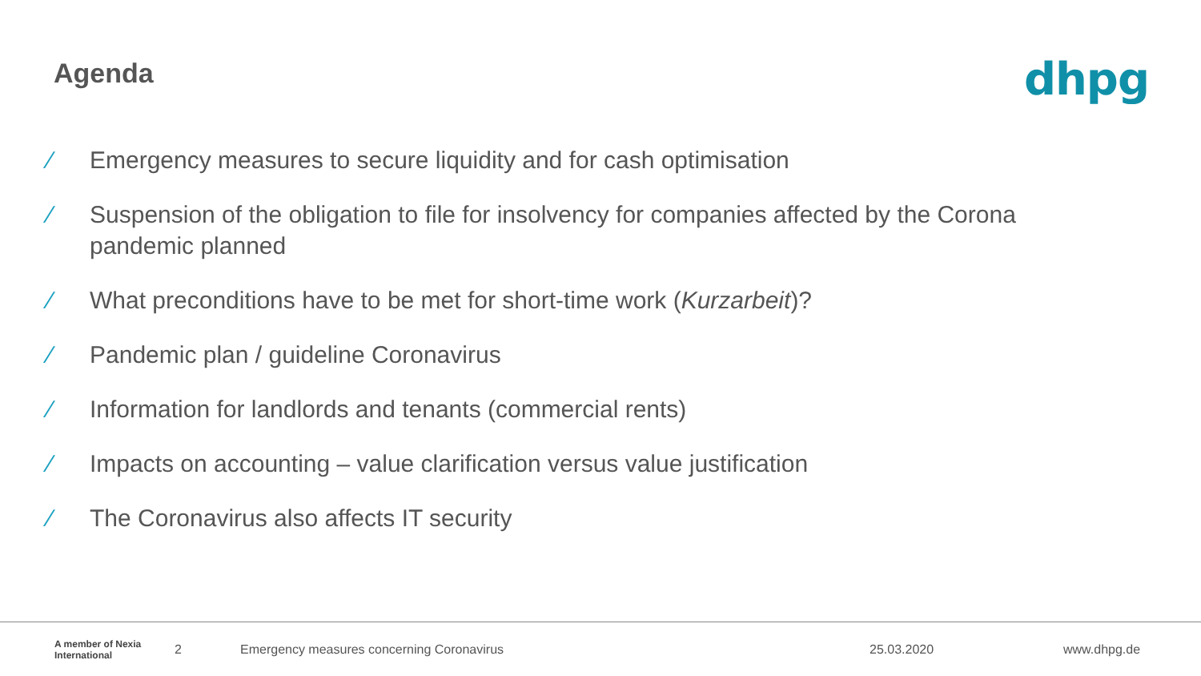Agenda
dhpg
⁄ Emergency measures to secure liquidity and for cash optimisation
⁄ Suspension of the obligation to file for insolvency for companies affected by the Corona pandemic planned
⁄ What preconditions have to be met for short-time work (Kurzarbeit)?
⁄ Pandemic plan / guideline Coronavirus
⁄ Information for landlords and tenants (commercial rents)
⁄ Impacts on accounting – value clarification versus value justification
⁄ The Coronavirus also affects IT security
A member of Nexia International
2 Emergency measures concerning Coronavirus 25.03.2020 www.dhpg.de